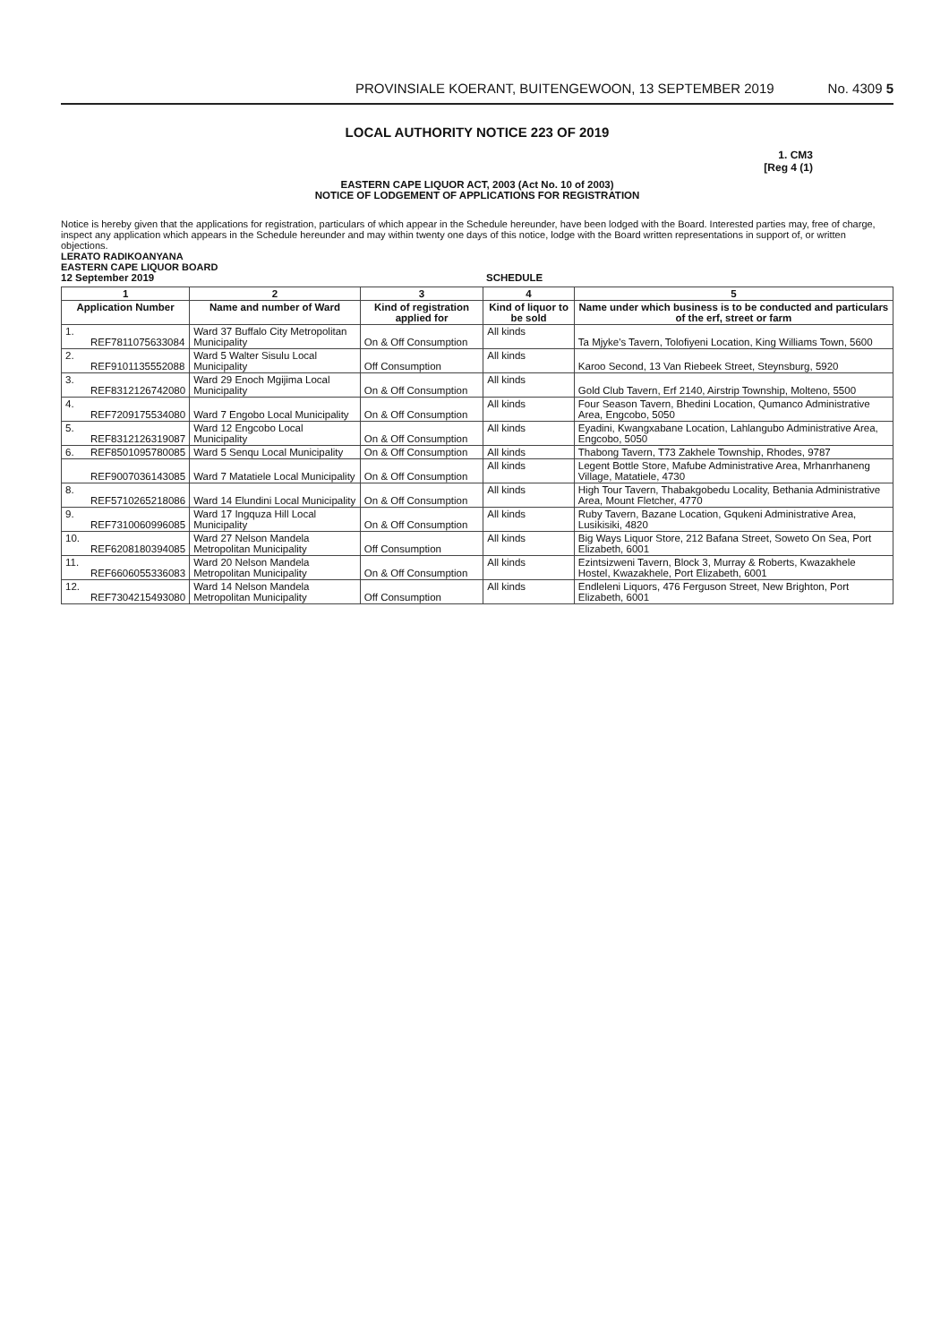PROVINSIALE KOERANT, BUITENGEWOON, 13 SEPTEMBER 2019 No. 4309 5
LOCAL AUTHORITY NOTICE 223 OF 2019
1. CM3
[Reg 4 (1)
EASTERN CAPE LIQUOR ACT, 2003 (Act No. 10 of 2003)
NOTICE OF LODGEMENT OF APPLICATIONS FOR REGISTRATION
Notice is hereby given that the applications for registration, particulars of which appear in the Schedule hereunder, have been lodged with the Board. Interested parties may, free of charge, inspect any application which appears in the Schedule hereunder and may within twenty one days of this notice, lodge with the Board written representations in support of, or written objections.
LERATO RADIKOANYANA
EASTERN CAPE LIQUOR BOARD
12 September 2019 SCHEDULE
| 1 | | 2 | 3 | 4 | 5 |
| --- | --- | --- | --- | --- | --- |
| Application Number | | Name and number of Ward | Kind of registration applied for | Kind of liquor to be sold | Name under which business is to be conducted and particulars of the erf, street or farm |
| 1. | REF7811075633084 | Ward 37 Buffalo City Metropolitan Municipality | On & Off Consumption | All kinds | Ta Mjyke's Tavern, Tolofiyeni Location, King Williams Town, 5600 |
| 2. | REF9101135552088 | Ward 5 Walter Sisulu Local Municipality | Off Consumption | All kinds | Karoo Second, 13 Van Riebeek Street, Steynsburg, 5920 |
| 3. | REF8312126742080 | Ward 29 Enoch Mgijima Local Municipality | On & Off Consumption | All kinds | Gold Club Tavern, Erf 2140, Airstrip Township, Molteno, 5500 |
| 4. | REF7209175534080 | Ward 7 Engobo Local Municipality | On & Off Consumption | All kinds | Four Season Tavern, Bhedini Location, Qumanco Administrative Area, Engcobo, 5050 |
| 5. | REF8312126319087 | Ward 12 Engcobo Local Municipality | On & Off Consumption | All kinds | Eyadini, Kwangxabane Location, Lahlangubo Administrative Area, Engcobo, 5050 |
| 6. | REF8501095780085 | Ward 5 Senqu Local Municipality | On & Off Consumption | All kinds | Thabong Tavern, T73 Zakhele Township, Rhodes, 9787 |
| | REF9007036143085 | Ward 7 Matatiele Local Municipality | On & Off Consumption | All kinds | Legent Bottle Store, Mafube Administrative Area, Mrhanrhaneng Village, Matatiele, 4730 |
| 8. | REF5710265218086 | Ward 14 Elundini Local Municipality | On & Off Consumption | All kinds | High Tour Tavern, Thabakgobedu Locality, Bethania Administrative Area, Mount Fletcher, 4770 |
| 9. | REF7310060996085 | Ward 17 Ingquza Hill Local Municipality | On & Off Consumption | All kinds | Ruby Tavern, Bazane Location, Gqukeni Administrative Area, Lusikisiki, 4820 |
| 10. | REF6208180394085 | Ward 27 Nelson Mandela Metropolitan Municipality | Off Consumption | All kinds | Big Ways Liquor Store, 212 Bafana Street, Soweto On Sea, Port Elizabeth, 6001 |
| 11. | REF6606055336083 | Ward 20 Nelson Mandela Metropolitan Municipality | On & Off Consumption | All kinds | Ezintsizweni Tavern, Block 3, Murray & Roberts, Kwazakhele Hostel, Kwazakhele, Port Elizabeth, 6001 |
| 12. | REF7304215493080 | Ward 14 Nelson Mandela Metropolitan Municipality | Off Consumption | All kinds | Endleleni Liquors, 476 Ferguson Street, New Brighton, Port Elizabeth, 6001 |